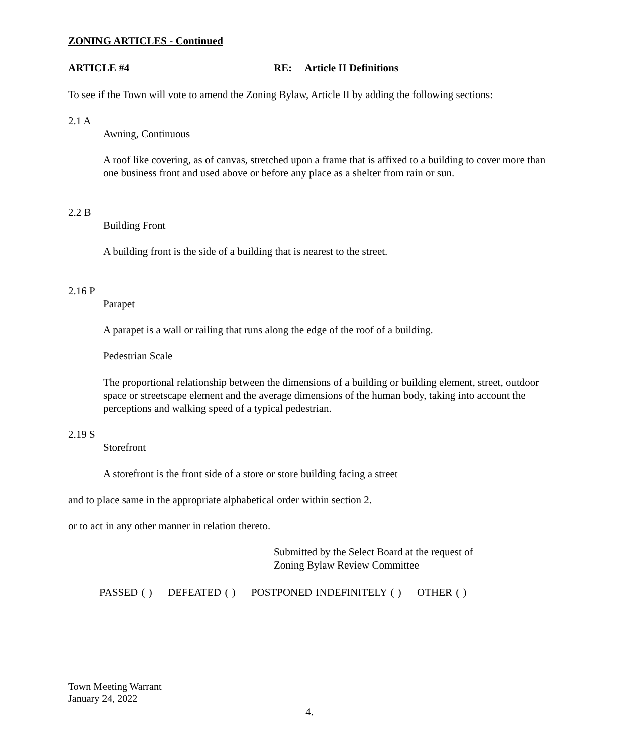ZONING ARTICLES - Continued
ARTICLE #4 RE: Article II Definitions
To see if the Town will vote to amend the Zoning Bylaw, Article II by adding the following sections:
2.1 A
Awning, Continuous
A roof like covering, as of canvas, stretched upon a frame that is affixed to a building to cover more than one business front and used above or before any place as a shelter from rain or sun.
2.2 B
Building Front
A building front is the side of a building that is nearest to the street.
2.16 P
Parapet
A parapet is a wall or railing that runs along the edge of the roof of a building.
Pedestrian Scale
The proportional relationship between the dimensions of a building or building element, street, outdoor space or streetscape element and the average dimensions of the human body, taking into account the perceptions and walking speed of a typical pedestrian.
2.19 S
Storefront
A storefront is the front side of a store or store building facing a street
and to place same in the appropriate alphabetical order within section 2.
or to act in any other manner in relation thereto.
Submitted by the Select Board at the request of
Zoning Bylaw Review Committee
PASSED ( ) DEFEATED ( ) POSTPONED INDEFINITELY ( ) OTHER ( )
Town Meeting Warrant
January 24, 2022
4.